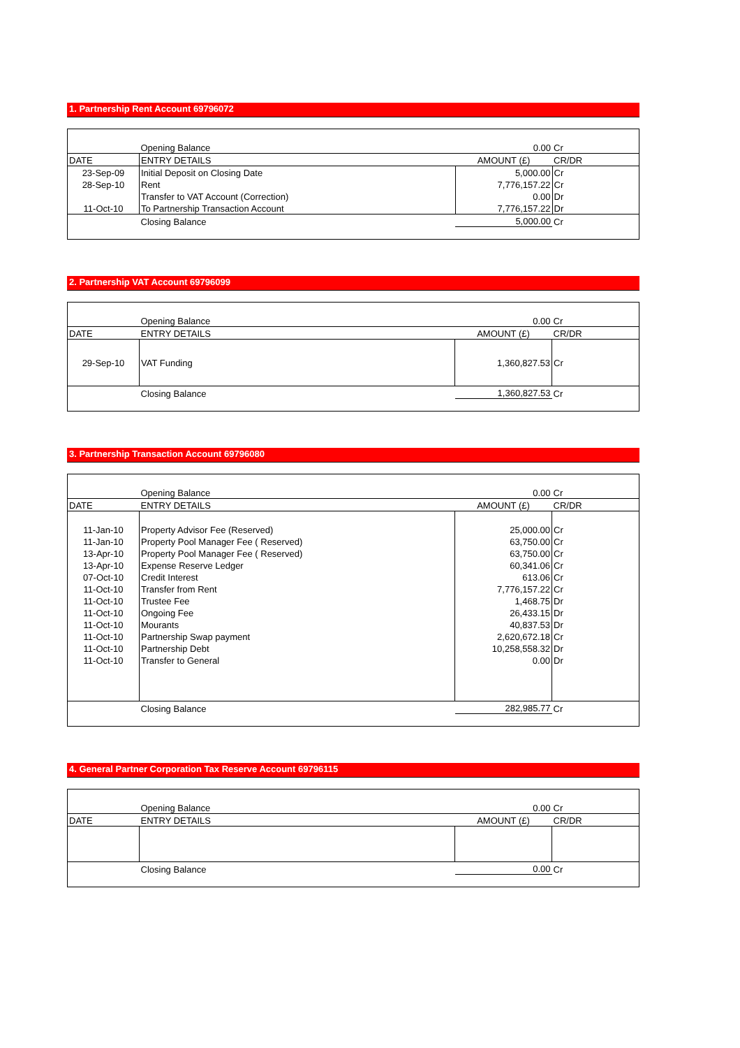1. Partnership Rent Account 69796072
| | Opening Balance | 0.00 | Cr |
| DATE | ENTRY DETAILS | AMOUNT (£) | CR/DR |
| 23-Sep-09 | Initial Deposit on Closing Date | 5,000.00 | Cr |
| 28-Sep-10 | Rent | 7,776,157.22 | Cr |
| | Transfer to VAT Account (Correction) | 0.00 | Dr |
| 11-Oct-10 | To Partnership Transaction Account | 7,776,157.22 | Dr |
| | Closing Balance | 5,000.00 | Cr |
2. Partnership VAT Account 69796099
| | Opening Balance | 0.00 | Cr |
| DATE | ENTRY DETAILS | AMOUNT (£) | CR/DR |
| 29-Sep-10 | VAT Funding | 1,360,827.53 | Cr |
| | Closing Balance | 1,360,827.53 | Cr |
3. Partnership Transaction Account 69796080
| | Opening Balance | 0.00 | Cr |
| DATE | ENTRY DETAILS | AMOUNT (£) | CR/DR |
| 11-Jan-10 | Property Advisor Fee (Reserved) | 25,000.00 | Cr |
| 11-Jan-10 | Property Pool Manager Fee ( Reserved) | 63,750.00 | Cr |
| 13-Apr-10 | Property Pool Manager Fee ( Reserved) | 63,750.00 | Cr |
| 13-Apr-10 | Expense Reserve Ledger | 60,341.06 | Cr |
| 07-Oct-10 | Credit Interest | 613.06 | Cr |
| 11-Oct-10 | Transfer from Rent | 7,776,157.22 | Cr |
| 11-Oct-10 | Trustee Fee | 1,468.75 | Dr |
| 11-Oct-10 | Ongoing Fee | 26,433.15 | Dr |
| 11-Oct-10 | Mourants | 40,837.53 | Dr |
| 11-Oct-10 | Partnership Swap payment | 2,620,672.18 | Cr |
| 11-Oct-10 | Partnership Debt | 10,258,558.32 | Dr |
| 11-Oct-10 | Transfer to General | 0.00 | Dr |
| | Closing Balance | 282,985.77 | Cr |
4. General Partner Corporation Tax Reserve Account 69796115
| | Opening Balance | 0.00 | Cr |
| DATE | ENTRY DETAILS | AMOUNT (£) | CR/DR |
| | Closing Balance | 0.00 | Cr |